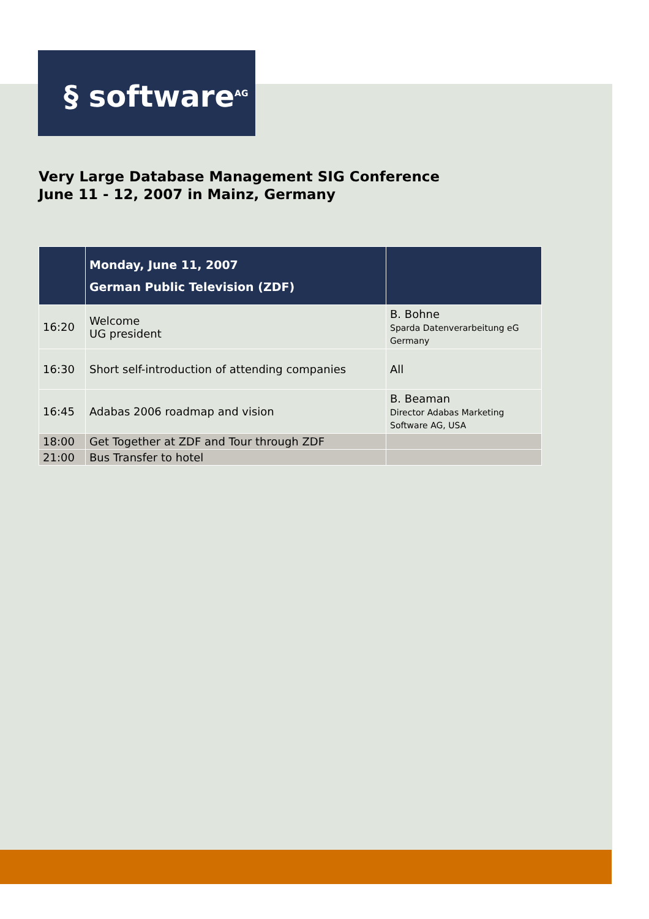§ software<sup>AG</sup>
Very Large Database Management SIG Conference
June 11 - 12, 2007 in Mainz, Germany
| | Monday, June 11, 2007 German Public Television (ZDF) | |
| --- | --- | --- |
| 16:20 | Welcome UG president | B. Bohne Sparda Datenverarbeitung eG Germany |
| 16:30 | Short self-introduction of attending companies | All |
| 16:45 | Adabas 2006 roadmap and vision | B. Beaman Director Adabas Marketing Software AG, USA |
| 18:00 | Get Together at ZDF and Tour through ZDF | |
| 21:00 | Bus Transfer to hotel | |